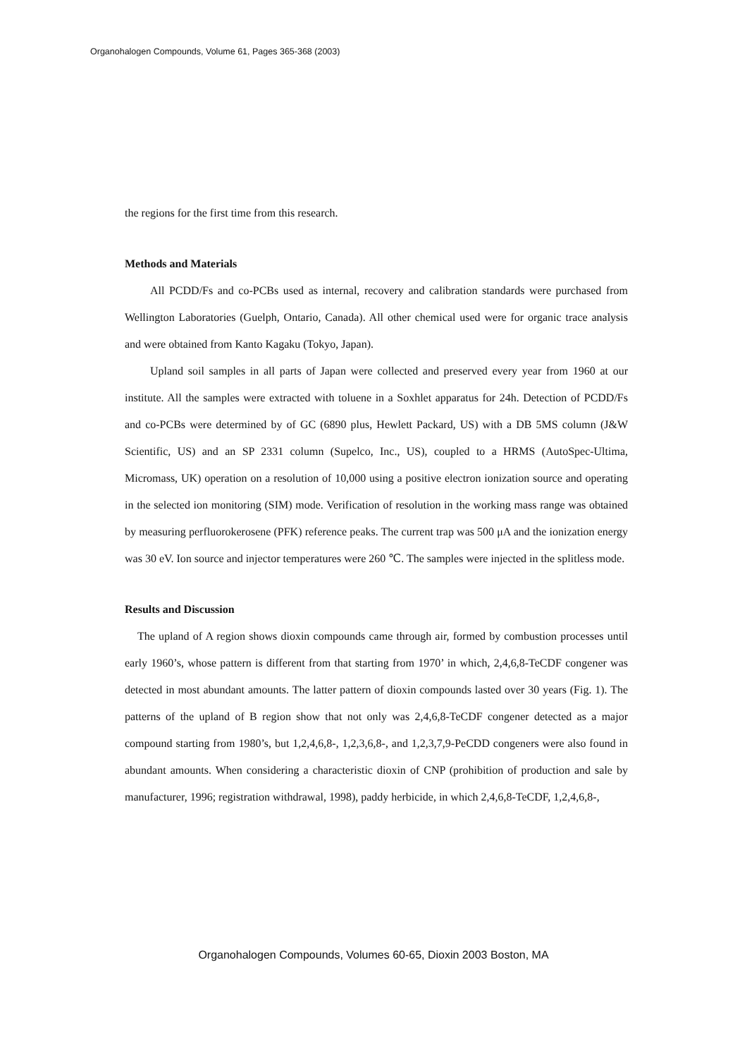Organohalogen Compounds, Volume 61, Pages 365-368 (2003)
the regions for the first time from this research.
Methods and Materials
All PCDD/Fs and co-PCBs used as internal, recovery and calibration standards were purchased from Wellington Laboratories (Guelph, Ontario, Canada). All other chemical used were for organic trace analysis and were obtained from Kanto Kagaku (Tokyo, Japan).
Upland soil samples in all parts of Japan were collected and preserved every year from 1960 at our institute. All the samples were extracted with toluene in a Soxhlet apparatus for 24h. Detection of PCDD/Fs and co-PCBs were determined by of GC (6890 plus, Hewlett Packard, US) with a DB 5MS column (J&W Scientific, US) and an SP 2331 column (Supelco, Inc., US), coupled to a HRMS (AutoSpec-Ultima, Micromass, UK) operation on a resolution of 10,000 using a positive electron ionization source and operating in the selected ion monitoring (SIM) mode. Verification of resolution in the working mass range was obtained by measuring perfluorokerosene (PFK) reference peaks. The current trap was 500 μA and the ionization energy was 30 eV. Ion source and injector temperatures were 260 ℃. The samples were injected in the splitless mode.
Results and Discussion
The upland of A region shows dioxin compounds came through air, formed by combustion processes until early 1960’s, whose pattern is different from that starting from 1970’ in which, 2,4,6,8-TeCDF congener was detected in most abundant amounts. The latter pattern of dioxin compounds lasted over 30 years (Fig. 1). The patterns of the upland of B region show that not only was 2,4,6,8-TeCDF congener detected as a major compound starting from 1980’s, but 1,2,4,6,8-, 1,2,3,6,8-, and 1,2,3,7,9-PeCDD congeners were also found in abundant amounts. When considering a characteristic dioxin of CNP (prohibition of production and sale by manufacturer, 1996; registration withdrawal, 1998), paddy herbicide, in which 2,4,6,8-TeCDF, 1,2,4,6,8-,
Organohalogen Compounds, Volumes 60-65, Dioxin 2003 Boston, MA